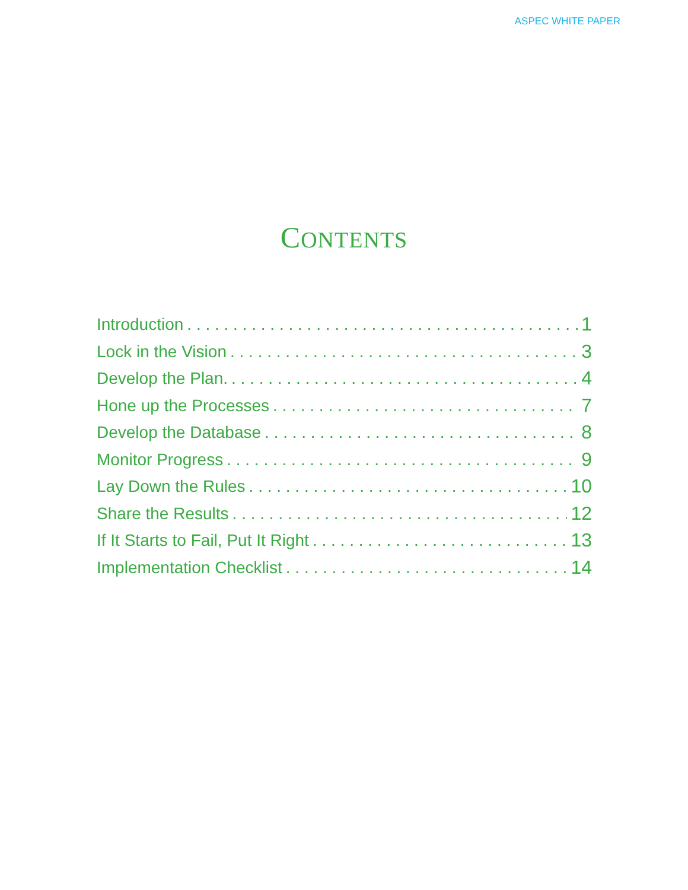ASPEC WHITE PAPER
CONTENTS
Introduction 1
Lock in the Vision 3
Develop the Plan. 4
Hone up the Processes 7
Develop the Database 8
Monitor Progress 9
Lay Down the Rules 10
Share the Results 12
If It Starts to Fail, Put It Right 13
Implementation Checklist 14